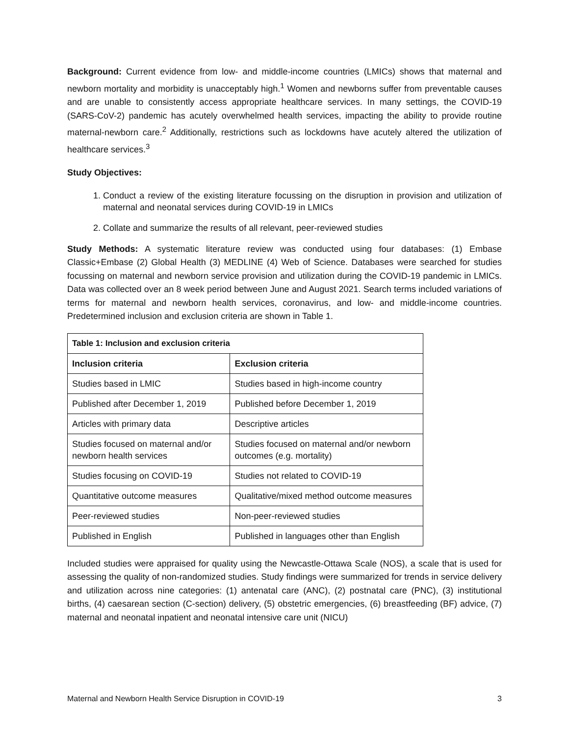Background: Current evidence from low- and middle-income countries (LMICs) shows that maternal and newborn mortality and morbidity is unacceptably high.<sup>1</sup> Women and newborns suffer from preventable causes and are unable to consistently access appropriate healthcare services. In many settings, the COVID-19 (SARS-CoV-2) pandemic has acutely overwhelmed health services, impacting the ability to provide routine maternal-newborn care.<sup>2</sup> Additionally, restrictions such as lockdowns have acutely altered the utilization of healthcare services.<sup>3</sup>
Study Objectives:
1. Conduct a review of the existing literature focussing on the disruption in provision and utilization of maternal and neonatal services during COVID-19 in LMICs
2. Collate and summarize the results of all relevant, peer-reviewed studies
Study Methods: A systematic literature review was conducted using four databases: (1) Embase Classic+Embase (2) Global Health (3) MEDLINE (4) Web of Science. Databases were searched for studies focussing on maternal and newborn service provision and utilization during the COVID-19 pandemic in LMICs. Data was collected over an 8 week period between June and August 2021. Search terms included variations of terms for maternal and newborn health services, coronavirus, and low- and middle-income countries. Predetermined inclusion and exclusion criteria are shown in Table 1.
| Table 1: Inclusion and exclusion criteria | |
| --- | --- |
| Inclusion criteria | Exclusion criteria |
| Studies based in LMIC | Studies based in high-income country |
| Published after December 1, 2019 | Published before December 1, 2019 |
| Articles with primary data | Descriptive articles |
| Studies focused on maternal and/or newborn health services | Studies focused on maternal and/or newborn outcomes (e.g. mortality) |
| Studies focusing on COVID-19 | Studies not related to COVID-19 |
| Quantitative outcome measures | Qualitative/mixed method outcome measures |
| Peer-reviewed studies | Non-peer-reviewed studies |
| Published in English | Published in languages other than English |
Included studies were appraised for quality using the Newcastle-Ottawa Scale (NOS), a scale that is used for assessing the quality of non-randomized studies. Study findings were summarized for trends in service delivery and utilization across nine categories: (1) antenatal care (ANC), (2) postnatal care (PNC), (3) institutional births, (4) caesarean section (C-section) delivery, (5) obstetric emergencies, (6) breastfeeding (BF) advice, (7) maternal and neonatal inpatient and neonatal intensive care unit (NICU)
Maternal and Newborn Health Service Disruption in COVID-19 3